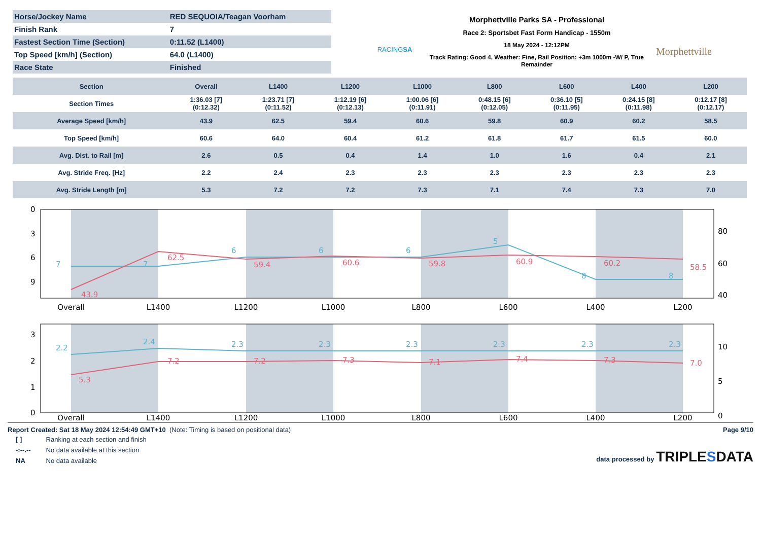| Horse/Jockey Name | RED SEQUOIA/Teagan Voorham |
| Finish Rank | 7 |
| Fastest Section Time (Section) | 0:11.52 (L1400) |
| Top Speed [km/h] (Section) | 64.0 (L1400) |
| Race State | Finished |
RACINGSA
Morphettville Parks SA - Professional
Race 2: Sportsbet Fast Form Handicap - 1550m
18 May 2024 - 12:12PM
Track Rating: Good 4, Weather: Fine, Rail Position: +3m 1000m -W/ P, True Remainder
Morphettville
| Section | Overall | L1400 | L1200 | L1000 | L800 | L600 | L400 | L200 |
| --- | --- | --- | --- | --- | --- | --- | --- | --- |
| Section Times | 1:36.03 [7] (0:12.32) | 1:23.71 [7] (0:11.52) | 1:12.19 [6] (0:12.13) | 1:00.06 [6] (0:11.91) | 0:48.15 [6] (0:12.05) | 0:36.10 [5] (0:11.95) | 0:24.15 [8] (0:11.98) | 0:12.17 [8] (0:12.17) |
| Average Speed [km/h] | 43.9 | 62.5 | 59.4 | 60.6 | 59.8 | 60.9 | 60.2 | 58.5 |
| Top Speed [km/h] | 60.6 | 64.0 | 60.4 | 61.2 | 61.8 | 61.7 | 61.5 | 60.0 |
| Avg. Dist. to Rail [m] | 2.6 | 0.5 | 0.4 | 1.4 | 1.0 | 1.6 | 0.4 | 2.1 |
| Avg. Stride Freq. [Hz] | 2.2 | 2.4 | 2.3 | 2.3 | 2.3 | 2.3 | 2.3 | 2.3 |
| Avg. Stride Length [m] | 5.3 | 7.2 | 7.2 | 7.3 | 7.1 | 7.4 | 7.3 | 7.0 |
Overall
L1400
L1200
L1000
L800
L600
L400
L200
43.9
62.5
59.4
60.6
59.8
60.9
60.2
58.5
7
7
6
6
6
5
8
8
0
3
6
9
80
60
40
Overall
L1400
L1200
L1000
L800
L600
L400
L200
2.2
2.4
2.3
2.3
2.3
2.3
2.3
2.3
5.3
7.2
7.2
7.3
7.1
7.4
7.3
7.0
3
2
1
0
10
5
0
Report Created: Sat 18 May 2024 12:54:49 GMT+10 (Note: Timing is based on positional data)
| [ ] | Ranking at each section and finish |
| -:--.-- | No data available at this section |
| NA | No data available |
Page 9/10
data processed by TRIPLESDATA